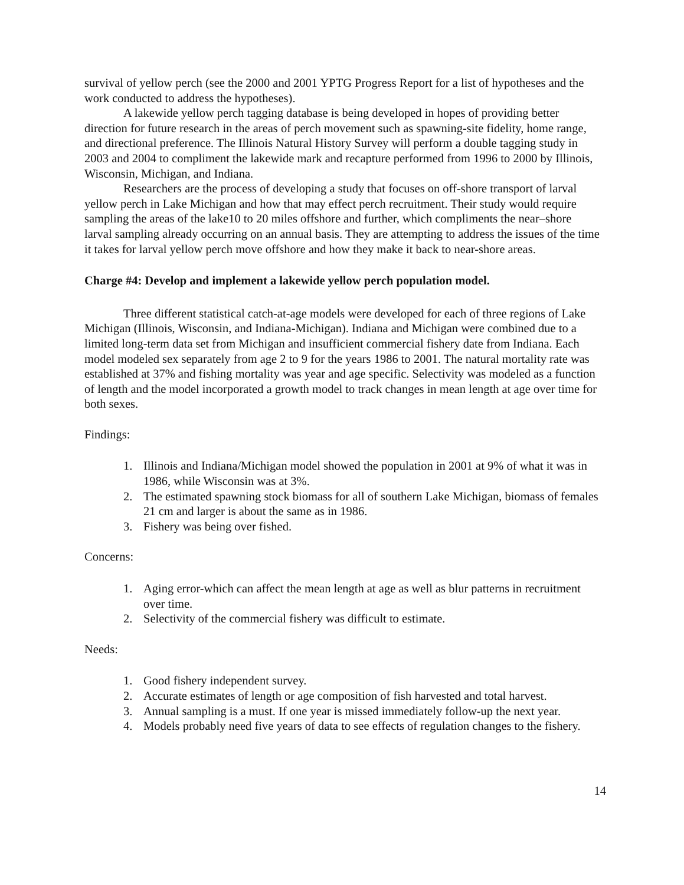survival of yellow perch (see the 2000 and 2001 YPTG Progress Report for a list of hypotheses and the work conducted to address the hypotheses).
A lakewide yellow perch tagging database is being developed in hopes of providing better direction for future research in the areas of perch movement such as spawning-site fidelity, home range, and directional preference. The Illinois Natural History Survey will perform a double tagging study in 2003 and 2004 to compliment the lakewide mark and recapture performed from 1996 to 2000 by Illinois, Wisconsin, Michigan, and Indiana.
Researchers are the process of developing a study that focuses on off-shore transport of larval yellow perch in Lake Michigan and how that may effect perch recruitment. Their study would require sampling the areas of the lake10 to 20 miles offshore and further, which compliments the near–shore larval sampling already occurring on an annual basis. They are attempting to address the issues of the time it takes for larval yellow perch move offshore and how they make it back to near-shore areas.
Charge #4: Develop and implement a lakewide yellow perch population model.
Three different statistical catch-at-age models were developed for each of three regions of Lake Michigan (Illinois, Wisconsin, and Indiana-Michigan). Indiana and Michigan were combined due to a limited long-term data set from Michigan and insufficient commercial fishery date from Indiana. Each model modeled sex separately from age 2 to 9 for the years 1986 to 2001. The natural mortality rate was established at 37% and fishing mortality was year and age specific. Selectivity was modeled as a function of length and the model incorporated a growth model to track changes in mean length at age over time for both sexes.
Findings:
1. Illinois and Indiana/Michigan model showed the population in 2001 at 9% of what it was in 1986, while Wisconsin was at 3%.
2. The estimated spawning stock biomass for all of southern Lake Michigan, biomass of females 21 cm and larger is about the same as in 1986.
3. Fishery was being over fished.
Concerns:
1. Aging error-which can affect the mean length at age as well as blur patterns in recruitment over time.
2. Selectivity of the commercial fishery was difficult to estimate.
Needs:
1. Good fishery independent survey.
2. Accurate estimates of length or age composition of fish harvested and total harvest.
3. Annual sampling is a must. If one year is missed immediately follow-up the next year.
4. Models probably need five years of data to see effects of regulation changes to the fishery.
14